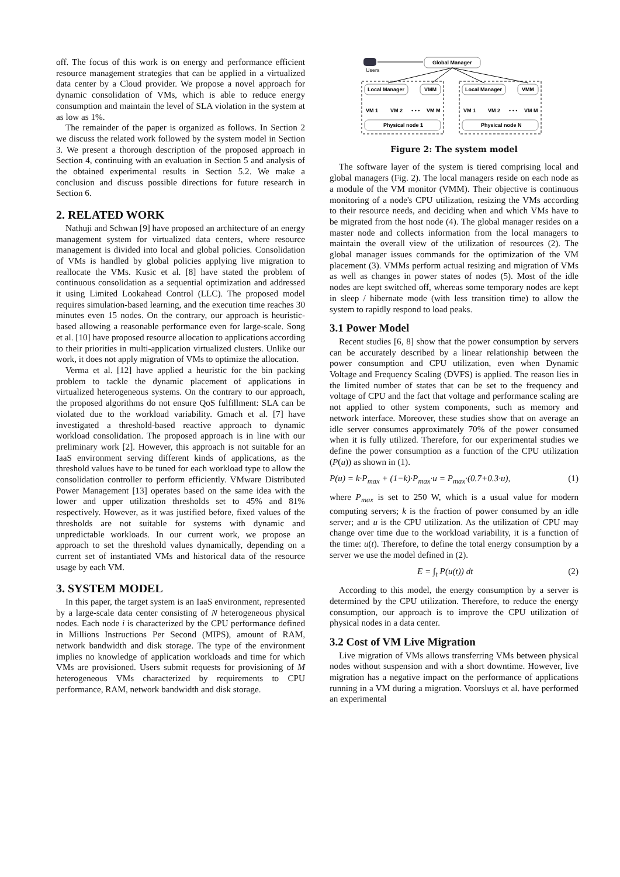off. The focus of this work is on energy and performance efficient resource management strategies that can be applied in a virtualized data center by a Cloud provider. We propose a novel approach for dynamic consolidation of VMs, which is able to reduce energy consumption and maintain the level of SLA violation in the system at as low as 1%.
The remainder of the paper is organized as follows. In Section 2 we discuss the related work followed by the system model in Section 3. We present a thorough description of the proposed approach in Section 4, continuing with an evaluation in Section 5 and analysis of the obtained experimental results in Section 5.2. We make a conclusion and discuss possible directions for future research in Section 6.
2. RELATED WORK
Nathuji and Schwan [9] have proposed an architecture of an energy management system for virtualized data centers, where resource management is divided into local and global policies. Consolidation of VMs is handled by global policies applying live migration to reallocate the VMs. Kusic et al. [8] have stated the problem of continuous consolidation as a sequential optimization and addressed it using Limited Lookahead Control (LLC). The proposed model requires simulation-based learning, and the execution time reaches 30 minutes even 15 nodes. On the contrary, our approach is heuristic-based allowing a reasonable performance even for large-scale. Song et al. [10] have proposed resource allocation to applications according to their priorities in multi-application virtualized clusters. Unlike our work, it does not apply migration of VMs to optimize the allocation.
Verma et al. [12] have applied a heuristic for the bin packing problem to tackle the dynamic placement of applications in virtualized heterogeneous systems. On the contrary to our approach, the proposed algorithms do not ensure QoS fulfillment: SLA can be violated due to the workload variability. Gmach et al. [7] have investigated a threshold-based reactive approach to dynamic workload consolidation. The proposed approach is in line with our preliminary work [2]. However, this approach is not suitable for an IaaS environment serving different kinds of applications, as the threshold values have to be tuned for each workload type to allow the consolidation controller to perform efficiently. VMware Distributed Power Management [13] operates based on the same idea with the lower and upper utilization thresholds set to 45% and 81% respectively. However, as it was justified before, fixed values of the thresholds are not suitable for systems with dynamic and unpredictable workloads. In our current work, we propose an approach to set the threshold values dynamically, depending on a current set of instantiated VMs and historical data of the resource usage by each VM.
3. SYSTEM MODEL
In this paper, the target system is an IaaS environment, represented by a large-scale data center consisting of N heterogeneous physical nodes. Each node i is characterized by the CPU performance defined in Millions Instructions Per Second (MIPS), amount of RAM, network bandwidth and disk storage. The type of the environment implies no knowledge of application workloads and time for which VMs are provisioned. Users submit requests for provisioning of M heterogeneous VMs characterized by requirements to CPU performance, RAM, network bandwidth and disk storage.
Users
Global Manager
Local Manager
VMM
Local Manager
VMM
VM 1
VM 2
• • •
VM M
VM 1
VM 2
• • •
VM M
Physical node 1
Physical node N
Figure 2: The system model
The software layer of the system is tiered comprising local and global managers (Fig. 2). The local managers reside on each node as a module of the VM monitor (VMM). Their objective is continuous monitoring of a node's CPU utilization, resizing the VMs according to their resource needs, and deciding when and which VMs have to be migrated from the host node (4). The global manager resides on a master node and collects information from the local managers to maintain the overall view of the utilization of resources (2). The global manager issues commands for the optimization of the VM placement (3). VMMs perform actual resizing and migration of VMs as well as changes in power states of nodes (5). Most of the idle nodes are kept switched off, whereas some temporary nodes are kept in sleep / hibernate mode (with less transition time) to allow the system to rapidly respond to load peaks.
3.1 Power Model
Recent studies [6, 8] show that the power consumption by servers can be accurately described by a linear relationship between the power consumption and CPU utilization, even when Dynamic Voltage and Frequency Scaling (DVFS) is applied. The reason lies in the limited number of states that can be set to the frequency and voltage of CPU and the fact that voltage and performance scaling are not applied to other system components, such as memory and network interface. Moreover, these studies show that on average an idle server consumes approximately 70% of the power consumed when it is fully utilized. Therefore, for our experimental studies we define the power consumption as a function of the CPU utilization (P(u)) as shown in (1).
P(u) = k·P<sub>max</sub> + (1−k)·P<sub>max</sub>·u = P<sub>max</sub>·(0.7+0.3·u), (1)
where P<sub>max</sub> is set to 250 W, which is a usual value for modern computing servers; k is the fraction of power consumed by an idle server; and u is the CPU utilization. As the utilization of CPU may change over time due to the workload variability, it is a function of the time: u(t). Therefore, to define the total energy consumption by a server we use the model defined in (2).
E = ∫<sub>t</sub> P(u(t)) dt (2)
According to this model, the energy consumption by a server is determined by the CPU utilization. Therefore, to reduce the energy consumption, our approach is to improve the CPU utilization of physical nodes in a data center.
3.2 Cost of VM Live Migration
Live migration of VMs allows transferring VMs between physical nodes without suspension and with a short downtime. However, live migration has a negative impact on the performance of applications running in a VM during a migration. Voorsluys et al. have performed an experimental